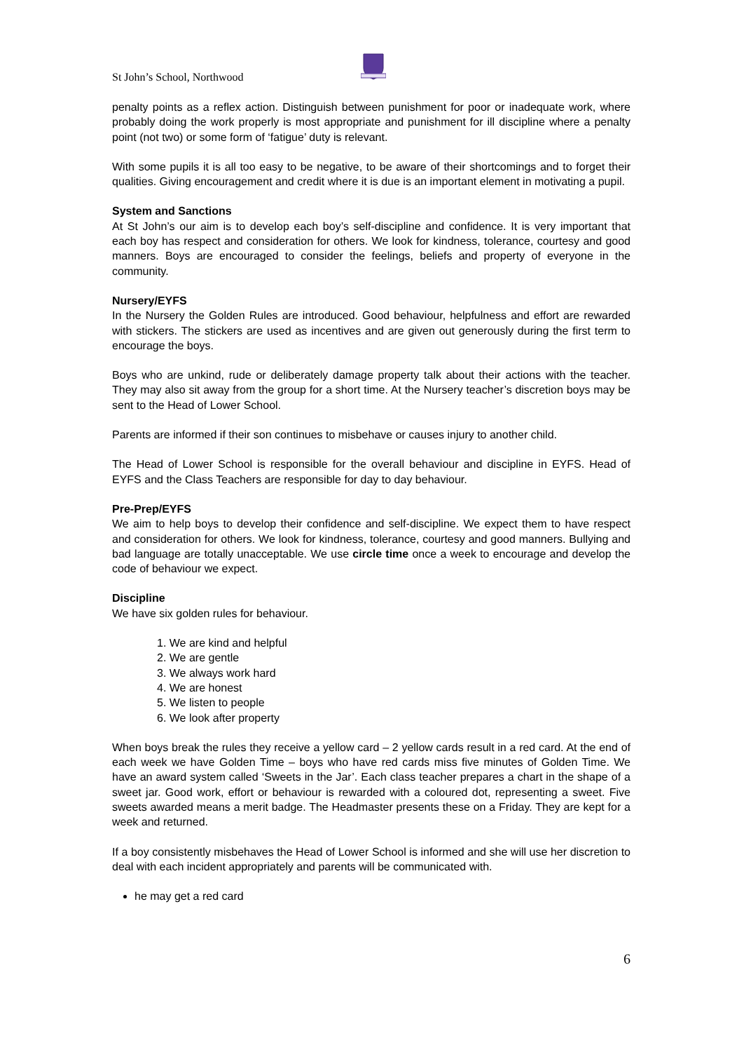St John’s School, Northwood
penalty points as a reflex action. Distinguish between punishment for poor or inadequate work, where probably doing the work properly is most appropriate and punishment for ill discipline where a penalty point (not two) or some form of ‘fatigue’ duty is relevant.
With some pupils it is all too easy to be negative, to be aware of their shortcomings and to forget their qualities. Giving encouragement and credit where it is due is an important element in motivating a pupil.
System and Sanctions
At St John’s our aim is to develop each boy’s self-discipline and confidence. It is very important that each boy has respect and consideration for others. We look for kindness, tolerance, courtesy and good manners. Boys are encouraged to consider the feelings, beliefs and property of everyone in the community.
Nursery/EYFS
In the Nursery the Golden Rules are introduced. Good behaviour, helpfulness and effort are rewarded with stickers. The stickers are used as incentives and are given out generously during the first term to encourage the boys.
Boys who are unkind, rude or deliberately damage property talk about their actions with the teacher. They may also sit away from the group for a short time. At the Nursery teacher’s discretion boys may be sent to the Head of Lower School.
Parents are informed if their son continues to misbehave or causes injury to another child.
The Head of Lower School is responsible for the overall behaviour and discipline in EYFS. Head of EYFS and the Class Teachers are responsible for day to day behaviour.
Pre-Prep/EYFS
We aim to help boys to develop their confidence and self-discipline. We expect them to have respect and consideration for others. We look for kindness, tolerance, courtesy and good manners. Bullying and bad language are totally unacceptable. We use circle time once a week to encourage and develop the code of behaviour we expect.
Discipline
We have six golden rules for behaviour.
1. We are kind and helpful
2. We are gentle
3. We always work hard
4. We are honest
5. We listen to people
6. We look after property
When boys break the rules they receive a yellow card – 2 yellow cards result in a red card. At the end of each week we have Golden Time – boys who have red cards miss five minutes of Golden Time. We have an award system called ‘Sweets in the Jar’. Each class teacher prepares a chart in the shape of a sweet jar. Good work, effort or behaviour is rewarded with a coloured dot, representing a sweet. Five sweets awarded means a merit badge. The Headmaster presents these on a Friday. They are kept for a week and returned.
If a boy consistently misbehaves the Head of Lower School is informed and she will use her discretion to deal with each incident appropriately and parents will be communicated with.
he may get a red card
6